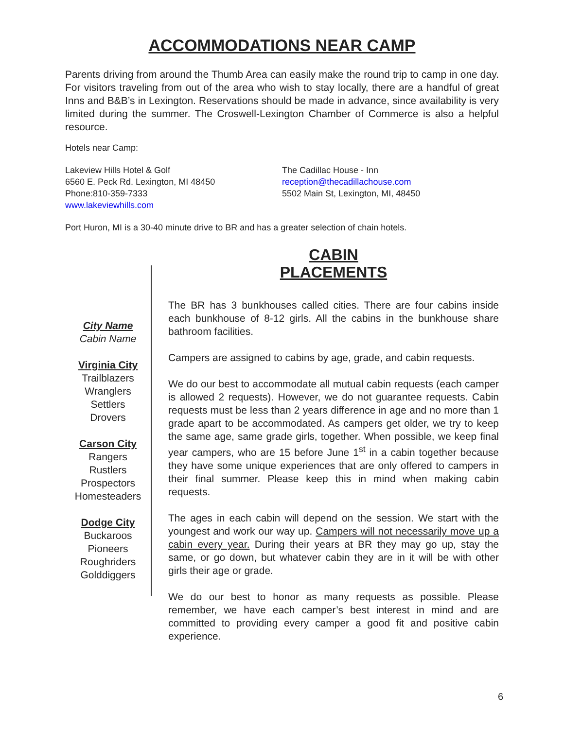ACCOMMODATIONS NEAR CAMP
Parents driving from around the Thumb Area can easily make the round trip to camp in one day. For visitors traveling from out of the area who wish to stay locally, there are a handful of great Inns and B&B’s in Lexington. Reservations should be made in advance, since availability is very limited during the summer. The Croswell-Lexington Chamber of Commerce is also a helpful resource.
Hotels near Camp:
Lakeview Hills Hotel & Golf
6560 E. Peck Rd. Lexington, MI 48450
Phone:810-359-7333
www.lakeviewhills.com
The Cadillac House - Inn
reception@thecadillachouse.com
5502 Main St, Lexington, MI, 48450
Port Huron, MI is a 30-40 minute drive to BR and has a greater selection of chain hotels.
City Name
Cabin Name
Virginia City
Trailblazers
Wranglers
Settlers
Drovers
Carson City
Rangers
Rustlers
Prospectors
Homesteaders
Dodge City
Buckaroos
Pioneers
Roughriders
Golddiggers
CABIN
PLACEMENTS
The BR has 3 bunkhouses called cities. There are four cabins inside each bunkhouse of 8-12 girls. All the cabins in the bunkhouse share bathroom facilities.
Campers are assigned to cabins by age, grade, and cabin requests.
We do our best to accommodate all mutual cabin requests (each camper is allowed 2 requests). However, we do not guarantee requests. Cabin requests must be less than 2 years difference in age and no more than 1 grade apart to be accommodated. As campers get older, we try to keep the same age, same grade girls, together. When possible, we keep final year campers, who are 15 before June 1<sup>st</sup> in a cabin together because they have some unique experiences that are only offered to campers in their final summer. Please keep this in mind when making cabin requests.
The ages in each cabin will depend on the session. We start with the youngest and work our way up. Campers will not necessarily move up a cabin every year. During their years at BR they may go up, stay the same, or go down, but whatever cabin they are in it will be with other girls their age or grade.
We do our best to honor as many requests as possible. Please remember, we have each camper’s best interest in mind and are committed to providing every camper a good fit and positive cabin experience.
6